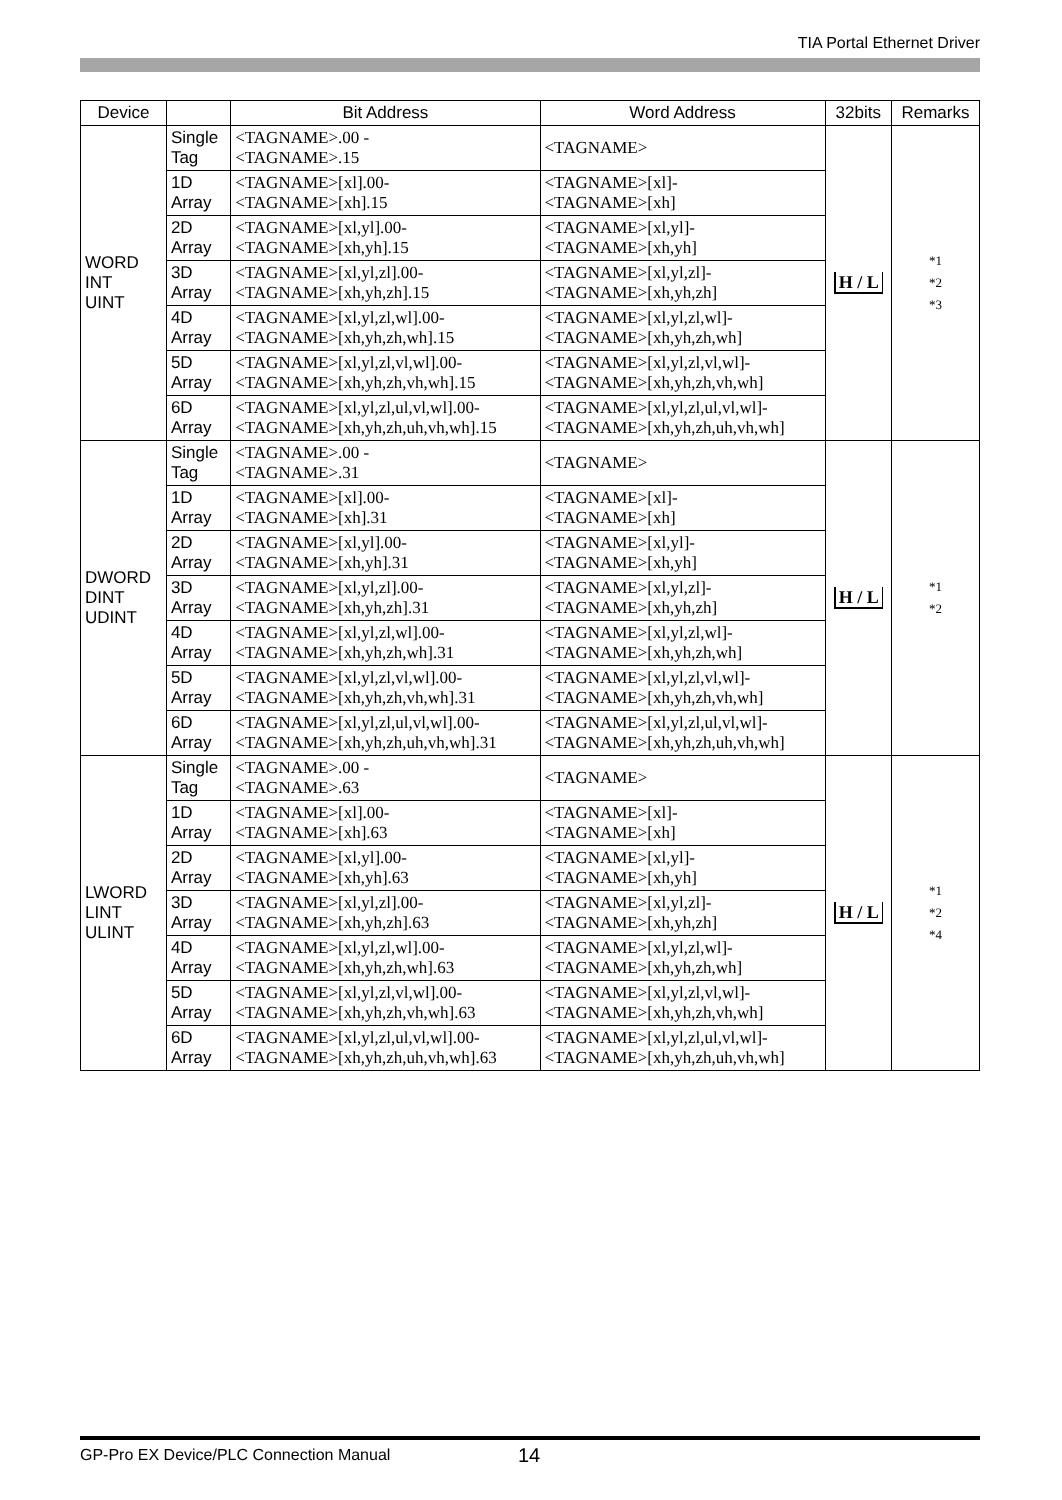TIA Portal Ethernet Driver
| Device | | Bit Address | Word Address | 32bits | Remarks |
| --- | --- | --- | --- | --- | --- |
| WORD INT UINT | Single Tag | <TAGNAME>.00 - <TAGNAME>.15 | <TAGNAME> | H / L | *1 *2 *3 |
| | 1D Array | <TAGNAME>[xl].00- <TAGNAME>[xh].15 | <TAGNAME>[xl]- <TAGNAME>[xh] | | |
| | 2D Array | <TAGNAME>[xl,yl].00- <TAGNAME>[xh,yh].15 | <TAGNAME>[xl,yl]- <TAGNAME>[xh,yh] | | |
| | 3D Array | <TAGNAME>[xl,yl,zl].00- <TAGNAME>[xh,yh,zh].15 | <TAGNAME>[xl,yl,zl]- <TAGNAME>[xh,yh,zh] | | |
| | 4D Array | <TAGNAME>[xl,yl,zl,wl].00- <TAGNAME>[xh,yh,zh,wh].15 | <TAGNAME>[xl,yl,zl,wl]- <TAGNAME>[xh,yh,zh,wh] | | |
| | 5D Array | <TAGNAME>[xl,yl,zl,vl,wl].00- <TAGNAME>[xh,yh,zh,vh,wh].15 | <TAGNAME>[xl,yl,zl,vl,wl]- <TAGNAME>[xh,yh,zh,vh,wh] | | |
| | 6D Array | <TAGNAME>[xl,yl,zl,ul,vl,wl].00- <TAGNAME>[xh,yh,zh,uh,vh,wh].15 | <TAGNAME>[xl,yl,zl,ul,vl,wl]- <TAGNAME>[xh,yh,zh,uh,vh,wh] | | |
| DWORD DINT UDINT | Single Tag | <TAGNAME>.00 - <TAGNAME>.31 | <TAGNAME> | H / L | *1 *2 |
| | 1D Array | <TAGNAME>[xl].00- <TAGNAME>[xh].31 | <TAGNAME>[xl]- <TAGNAME>[xh] | | |
| | 2D Array | <TAGNAME>[xl,yl].00- <TAGNAME>[xh,yh].31 | <TAGNAME>[xl,yl]- <TAGNAME>[xh,yh] | | |
| | 3D Array | <TAGNAME>[xl,yl,zl].00- <TAGNAME>[xh,yh,zh].31 | <TAGNAME>[xl,yl,zl]- <TAGNAME>[xh,yh,zh] | | |
| | 4D Array | <TAGNAME>[xl,yl,zl,wl].00- <TAGNAME>[xh,yh,zh,wh].31 | <TAGNAME>[xl,yl,zl,wl]- <TAGNAME>[xh,yh,zh,wh] | | |
| | 5D Array | <TAGNAME>[xl,yl,zl,vl,wl].00- <TAGNAME>[xh,yh,zh,vh,wh].31 | <TAGNAME>[xl,yl,zl,vl,wl]- <TAGNAME>[xh,yh,zh,vh,wh] | | |
| | 6D Array | <TAGNAME>[xl,yl,zl,ul,vl,wl].00- <TAGNAME>[xh,yh,zh,uh,vh,wh].31 | <TAGNAME>[xl,yl,zl,ul,vl,wl]- <TAGNAME>[xh,yh,zh,uh,vh,wh] | | |
| LWORD LINT ULINT | Single Tag | <TAGNAME>.00 - <TAGNAME>.63 | <TAGNAME> | H / L | *1 *2 *4 |
| | 1D Array | <TAGNAME>[xl].00- <TAGNAME>[xh].63 | <TAGNAME>[xl]- <TAGNAME>[xh] | | |
| | 2D Array | <TAGNAME>[xl,yl].00- <TAGNAME>[xh,yh].63 | <TAGNAME>[xl,yl]- <TAGNAME>[xh,yh] | | |
| | 3D Array | <TAGNAME>[xl,yl,zl].00- <TAGNAME>[xh,yh,zh].63 | <TAGNAME>[xl,yl,zl]- <TAGNAME>[xh,yh,zh] | | |
| | 4D Array | <TAGNAME>[xl,yl,zl,wl].00- <TAGNAME>[xh,yh,zh,wh].63 | <TAGNAME>[xl,yl,zl,wl]- <TAGNAME>[xh,yh,zh,wh] | | |
| | 5D Array | <TAGNAME>[xl,yl,zl,vl,wl].00- <TAGNAME>[xh,yh,zh,vh,wh].63 | <TAGNAME>[xl,yl,zl,vl,wl]- <TAGNAME>[xh,yh,zh,vh,wh] | | |
| | 6D Array | <TAGNAME>[xl,yl,zl,ul,vl,wl].00- <TAGNAME>[xh,yh,zh,uh,vh,wh].63 | <TAGNAME>[xl,yl,zl,ul,vl,wl]- <TAGNAME>[xh,yh,zh,uh,vh,wh] | | |
GP-Pro EX Device/PLC Connection Manual 14